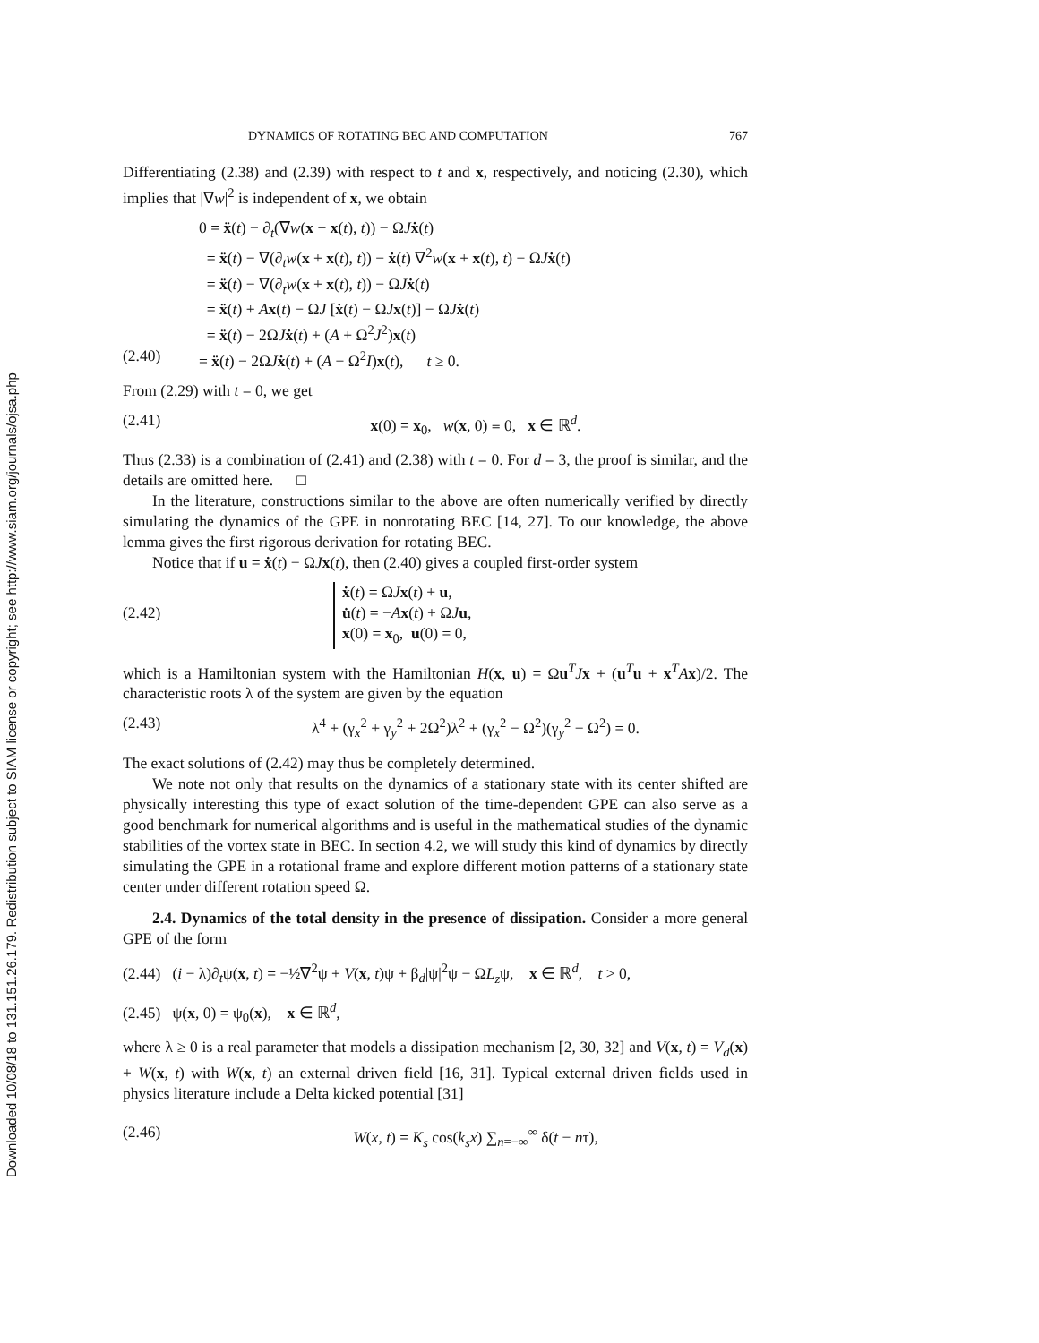Downloaded 10/08/18 to 131.151.26.179. Redistribution subject to SIAM license or copyright; see http://www.siam.org/journals/ojsa.php
DYNAMICS OF ROTATING BEC AND COMPUTATION 767
Differentiating (2.38) and (2.39) with respect to t and x, respectively, and noticing (2.30), which implies that |∇w|<sup>2</sup> is independent of x, we obtain
0 = ẍ(t) − ∂<sub>t</sub>(∇w(x + x(t), t)) − ΩJẋ(t)
= ẍ(t) − ∇(∂<sub>t</sub>w(x + x(t), t)) − ẋ(t) ∇<sup>2</sup>w(x + x(t), t) − ΩJẋ(t)
= ẍ(t) − ∇(∂<sub>t</sub>w(x + x(t), t)) − ΩJẋ(t)
= ẍ(t) + Ax(t) − ΩJ [ẋ(t) − ΩJx(t)] − ΩJẋ(t)
= ẍ(t) − 2ΩJẋ(t) + (A + Ω<sup>2</sup>J<sup>2</sup>)x(t)
(2.40) = ẍ(t) − 2ΩJẋ(t) + (A − Ω<sup>2</sup>I)x(t), t ≥ 0.
From (2.29) with t = 0, we get
(2.41) x(0) = x<sub>0</sub>, w(x, 0) ≡ 0, x ∈ ℝ<sup>d</sup>.
Thus (2.33) is a combination of (2.41) and (2.38) with t = 0. For d = 3, the proof is similar, and the details are omitted here. □
In the literature, constructions similar to the above are often numerically verified by directly simulating the dynamics of the GPE in nonrotating BEC [14, 27]. To our knowledge, the above lemma gives the first rigorous derivation for rotating BEC.
Notice that if u = ẋ(t) − ΩJx(t), then (2.40) gives a coupled first-order system
(2.42) ẋ(t) = ΩJx(t) + u,
u̇(t) = −Ax(t) + ΩJu,
x(0) = x<sub>0</sub>, u(0) = 0,
which is a Hamiltonian system with the Hamiltonian H(x, u) = Ωu<sup>T</sup>Jx + (u<sup>T</sup>u + x<sup>T</sup>Ax)/2. The characteristic roots λ of the system are given by the equation
(2.43) λ<sup>4</sup> + (γ<sub>x</sub><sup>2</sup> + γ<sub>y</sub><sup>2</sup> + 2Ω<sup>2</sup>)λ<sup>2</sup> + (γ<sub>x</sub><sup>2</sup> − Ω<sup>2</sup>)(γ<sub>y</sub><sup>2</sup> − Ω<sup>2</sup>) = 0.
The exact solutions of (2.42) may thus be completely determined.
We note not only that results on the dynamics of a stationary state with its center shifted are physically interesting this type of exact solution of the time-dependent GPE can also serve as a good benchmark for numerical algorithms and is useful in the mathematical studies of the dynamic stabilities of the vortex state in BEC. In section 4.2, we will study this kind of dynamics by directly simulating the GPE in a rotational frame and explore different motion patterns of a stationary state center under different rotation speed Ω.
2.4. Dynamics of the total density in the presence of dissipation. Consider a more general GPE of the form
(2.44) (i − λ)∂<sub>t</sub>ψ(x, t) = −½∇<sup>2</sup>ψ + V(x, t)ψ + β<sub>d</sub>|ψ|<sup>2</sup>ψ − ΩL<sub>z</sub>ψ, x ∈ ℝ<sup>d</sup>, t > 0,
(2.45) ψ(x, 0) = ψ<sub>0</sub>(x), x ∈ ℝ<sup>d</sup>,
where λ ≥ 0 is a real parameter that models a dissipation mechanism [2, 30, 32] and V(x, t) = V<sub>d</sub>(x) + W(x, t) with W(x, t) an external driven field [16, 31]. Typical external driven fields used in physics literature include a Delta kicked potential [31]
(2.46) W(x, t) = K<sub>s</sub> cos(k<sub>s</sub>x) ∑<sub>n=−∞</sub><sup>∞</sup> δ(t − nτ),